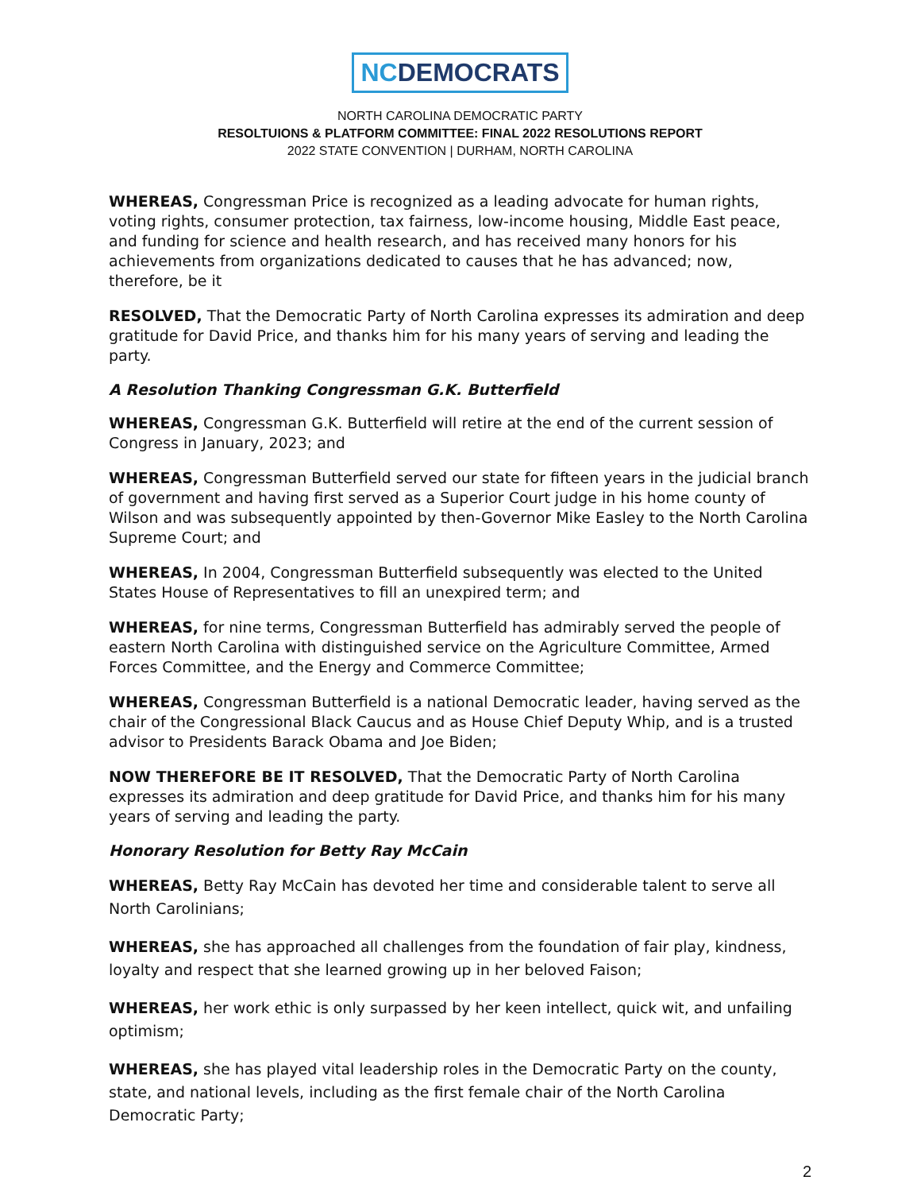NCDEMOCRATS
NORTH CAROLINA DEMOCRATIC PARTY
RESOLTUIONS & PLATFORM COMMITTEE: FINAL 2022 RESOLUTIONS REPORT
2022 STATE CONVENTION | DURHAM, NORTH CAROLINA
WHEREAS, Congressman Price is recognized as a leading advocate for human rights, voting rights, consumer protection, tax fairness, low-income housing, Middle East peace, and funding for science and health research, and has received many honors for his achievements from organizations dedicated to causes that he has advanced; now, therefore, be it
RESOLVED, That the Democratic Party of North Carolina expresses its admiration and deep gratitude for David Price, and thanks him for his many years of serving and leading the party.
A Resolution Thanking Congressman G.K. Butterfield
WHEREAS, Congressman G.K. Butterfield will retire at the end of the current session of Congress in January, 2023; and
WHEREAS, Congressman Butterfield served our state for fifteen years in the judicial branch of government and having first served as a Superior Court judge in his home county of Wilson and was subsequently appointed by then-Governor Mike Easley to the North Carolina Supreme Court; and
WHEREAS, In 2004, Congressman Butterfield subsequently was elected to the United States House of Representatives to fill an unexpired term; and
WHEREAS, for nine terms, Congressman Butterfield has admirably served the people of eastern North Carolina with distinguished service on the Agriculture Committee, Armed Forces Committee, and the Energy and Commerce Committee;
WHEREAS, Congressman Butterfield is a national Democratic leader, having served as the chair of the Congressional Black Caucus and as House Chief Deputy Whip, and is a trusted advisor to Presidents Barack Obama and Joe Biden;
NOW THEREFORE BE IT RESOLVED, That the Democratic Party of North Carolina expresses its admiration and deep gratitude for David Price, and thanks him for his many years of serving and leading the party.
Honorary Resolution for Betty Ray McCain
WHEREAS, Betty Ray McCain has devoted her time and considerable talent to serve all North Carolinians;
WHEREAS, she has approached all challenges from the foundation of fair play, kindness, loyalty and respect that she learned growing up in her beloved Faison;
WHEREAS, her work ethic is only surpassed by her keen intellect, quick wit, and unfailing optimism;
WHEREAS, she has played vital leadership roles in the Democratic Party on the county, state, and national levels, including as the first female chair of the North Carolina Democratic Party;
2